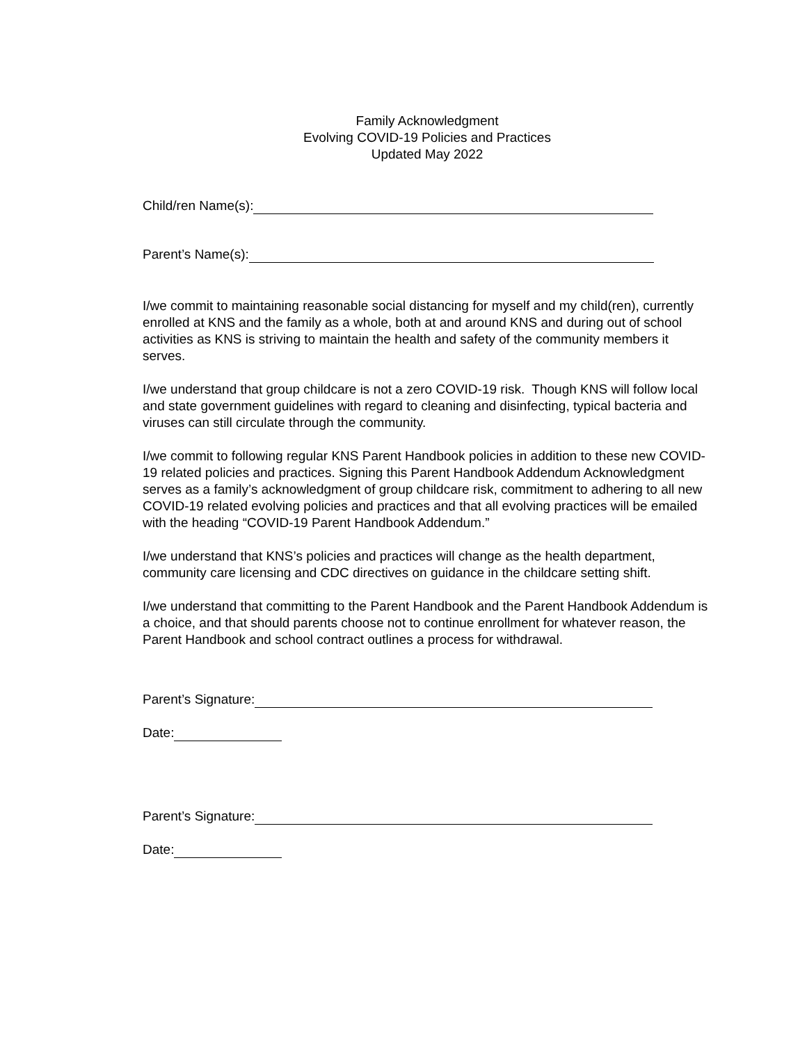Family Acknowledgment
Evolving COVID-19 Policies and Practices
Updated May 2022
Child/ren Name(s):
Parent’s Name(s):
I/we commit to maintaining reasonable social distancing for myself and my child(ren), currently enrolled at KNS and the family as a whole, both at and around KNS and during out of school activities as KNS is striving to maintain the health and safety of the community members it serves.
I/we understand that group childcare is not a zero COVID-19 risk. Though KNS will follow local and state government guidelines with regard to cleaning and disinfecting, typical bacteria and viruses can still circulate through the community.
I/we commit to following regular KNS Parent Handbook policies in addition to these new COVID-19 related policies and practices. Signing this Parent Handbook Addendum Acknowledgment serves as a family’s acknowledgment of group childcare risk, commitment to adhering to all new COVID-19 related evolving policies and practices and that all evolving practices will be emailed with the heading “COVID-19 Parent Handbook Addendum.”
I/we understand that KNS’s policies and practices will change as the health department, community care licensing and CDC directives on guidance in the childcare setting shift.
I/we understand that committing to the Parent Handbook and the Parent Handbook Addendum is a choice, and that should parents choose not to continue enrollment for whatever reason, the Parent Handbook and school contract outlines a process for withdrawal.
Parent’s Signature:
Date:
Parent’s Signature:
Date: